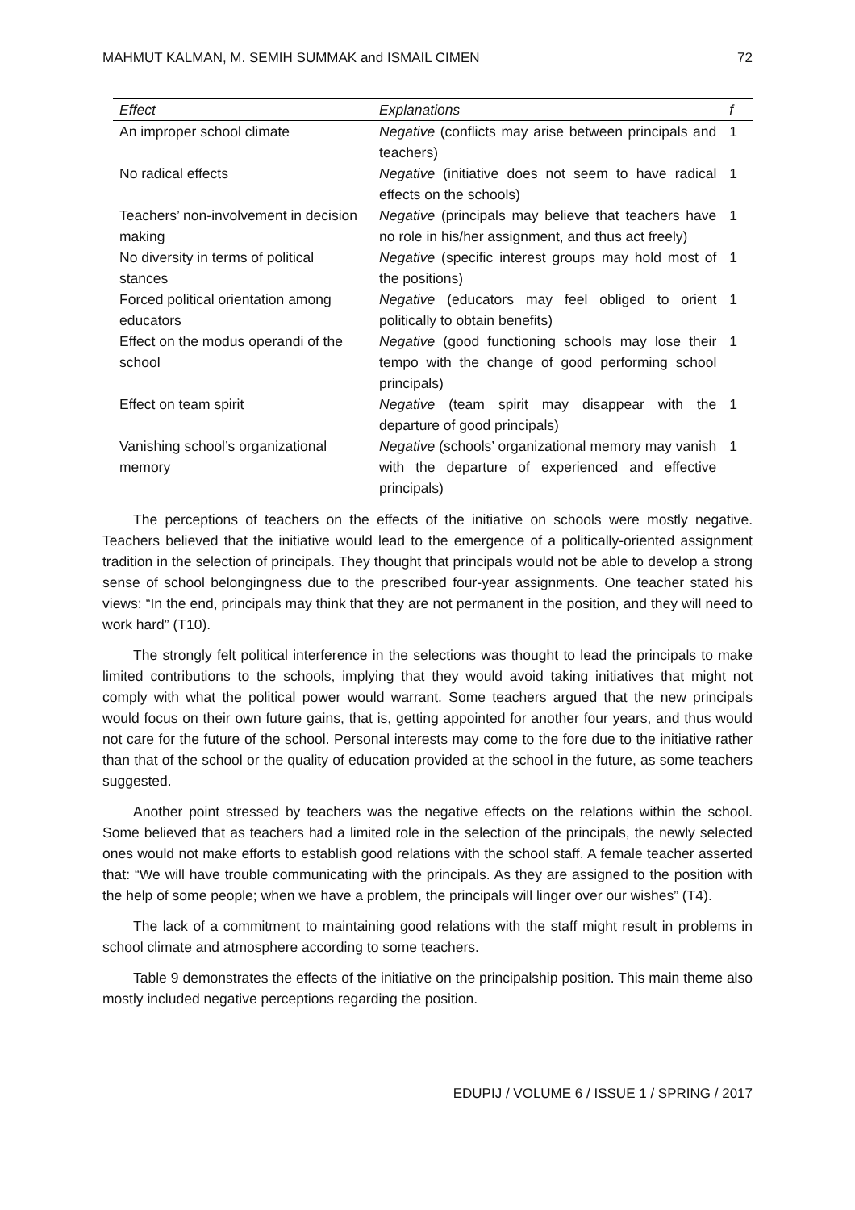MAHMUT KALMAN, M. SEMIH SUMMAK and ISMAIL CIMEN 72
| Effect | Explanations | f |
| --- | --- | --- |
| An improper school climate | Negative (conflicts may arise between principals and teachers) | 1 |
| No radical effects | Negative (initiative does not seem to have radical effects on the schools) | 1 |
| Teachers’ non-involvement in decision making | Negative (principals may believe that teachers have no role in his/her assignment, and thus act freely) | 1 |
| No diversity in terms of political stances | Negative (specific interest groups may hold most of the positions) | 1 |
| Forced political orientation among educators | Negative (educators may feel obliged to orient politically to obtain benefits) | 1 |
| Effect on the modus operandi of the school | Negative (good functioning schools may lose their tempo with the change of good performing school principals) | 1 |
| Effect on team spirit | Negative (team spirit may disappear with the departure of good principals) | 1 |
| Vanishing school’s organizational memory | Negative (schools’ organizational memory may vanish with the departure of experienced and effective principals) | 1 |
The perceptions of teachers on the effects of the initiative on schools were mostly negative. Teachers believed that the initiative would lead to the emergence of a politically-oriented assignment tradition in the selection of principals. They thought that principals would not be able to develop a strong sense of school belongingness due to the prescribed four-year assignments. One teacher stated his views: “In the end, principals may think that they are not permanent in the position, and they will need to work hard” (T10).
The strongly felt political interference in the selections was thought to lead the principals to make limited contributions to the schools, implying that they would avoid taking initiatives that might not comply with what the political power would warrant. Some teachers argued that the new principals would focus on their own future gains, that is, getting appointed for another four years, and thus would not care for the future of the school. Personal interests may come to the fore due to the initiative rather than that of the school or the quality of education provided at the school in the future, as some teachers suggested.
Another point stressed by teachers was the negative effects on the relations within the school. Some believed that as teachers had a limited role in the selection of the principals, the newly selected ones would not make efforts to establish good relations with the school staff. A female teacher asserted that: “We will have trouble communicating with the principals. As they are assigned to the position with the help of some people; when we have a problem, the principals will linger over our wishes” (T4).
The lack of a commitment to maintaining good relations with the staff might result in problems in school climate and atmosphere according to some teachers.
Table 9 demonstrates the effects of the initiative on the principalship position. This main theme also mostly included negative perceptions regarding the position.
EDUPIJ / VOLUME 6 / ISSUE 1 / SPRING / 2017